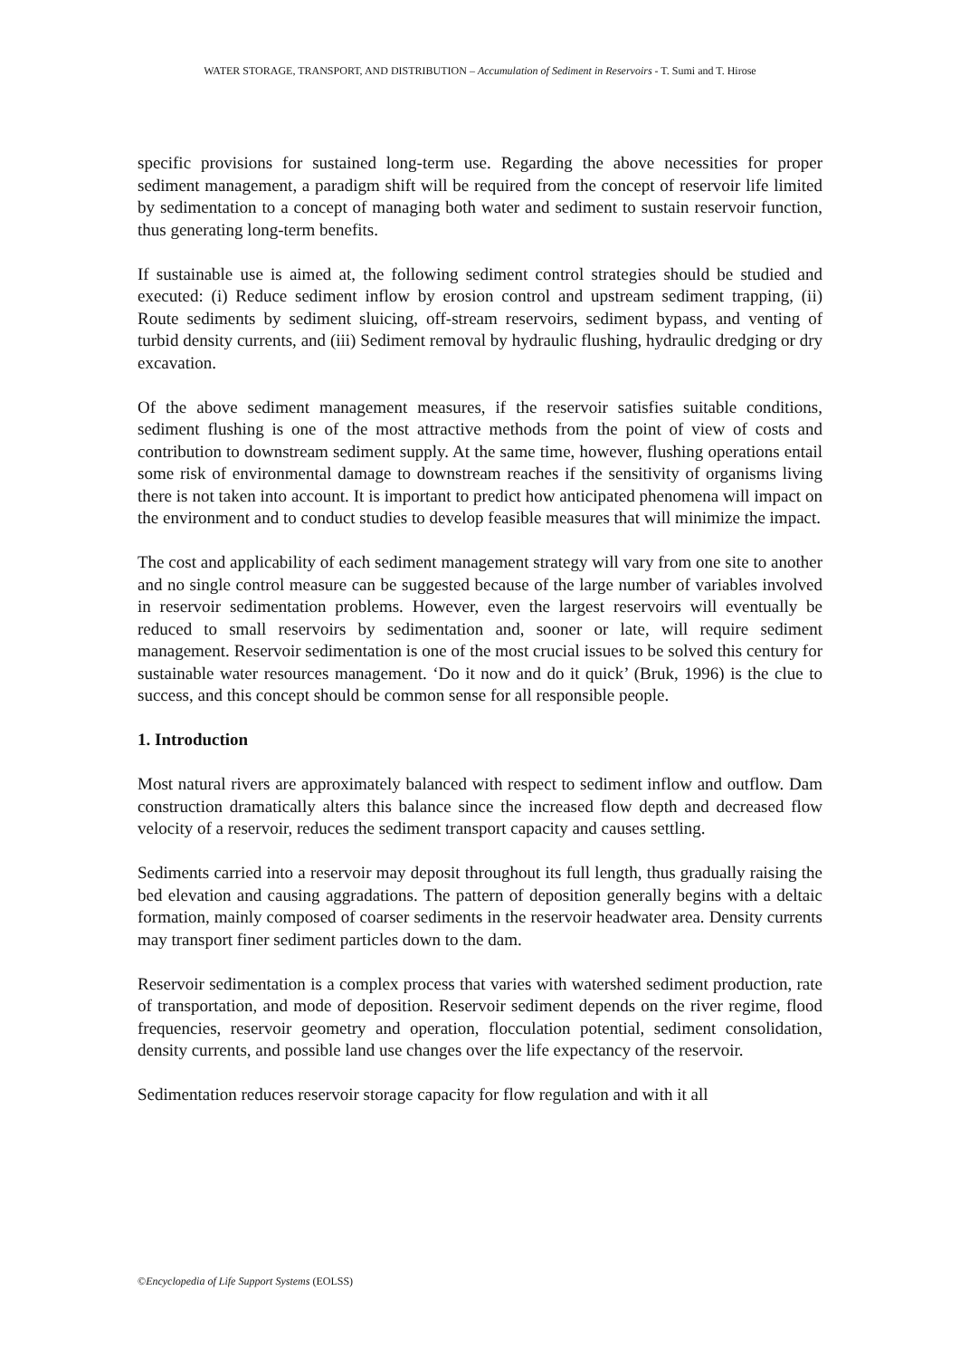WATER STORAGE, TRANSPORT, AND DISTRIBUTION – Accumulation of Sediment in Reservoirs - T. Sumi and T. Hirose
specific provisions for sustained long-term use. Regarding the above necessities for proper sediment management, a paradigm shift will be required from the concept of reservoir life limited by sedimentation to a concept of managing both water and sediment to sustain reservoir function, thus generating long-term benefits.
If sustainable use is aimed at, the following sediment control strategies should be studied and executed: (i) Reduce sediment inflow by erosion control and upstream sediment trapping, (ii) Route sediments by sediment sluicing, off-stream reservoirs, sediment bypass, and venting of turbid density currents, and (iii) Sediment removal by hydraulic flushing, hydraulic dredging or dry excavation.
Of the above sediment management measures, if the reservoir satisfies suitable conditions, sediment flushing is one of the most attractive methods from the point of view of costs and contribution to downstream sediment supply. At the same time, however, flushing operations entail some risk of environmental damage to downstream reaches if the sensitivity of organisms living there is not taken into account. It is important to predict how anticipated phenomena will impact on the environment and to conduct studies to develop feasible measures that will minimize the impact.
The cost and applicability of each sediment management strategy will vary from one site to another and no single control measure can be suggested because of the large number of variables involved in reservoir sedimentation problems. However, even the largest reservoirs will eventually be reduced to small reservoirs by sedimentation and, sooner or late, will require sediment management. Reservoir sedimentation is one of the most crucial issues to be solved this century for sustainable water resources management. ‘Do it now and do it quick’ (Bruk, 1996) is the clue to success, and this concept should be common sense for all responsible people.
1. Introduction
Most natural rivers are approximately balanced with respect to sediment inflow and outflow. Dam construction dramatically alters this balance since the increased flow depth and decreased flow velocity of a reservoir, reduces the sediment transport capacity and causes settling.
Sediments carried into a reservoir may deposit throughout its full length, thus gradually raising the bed elevation and causing aggradations. The pattern of deposition generally begins with a deltaic formation, mainly composed of coarser sediments in the reservoir headwater area. Density currents may transport finer sediment particles down to the dam.
Reservoir sedimentation is a complex process that varies with watershed sediment production, rate of transportation, and mode of deposition. Reservoir sediment depends on the river regime, flood frequencies, reservoir geometry and operation, flocculation potential, sediment consolidation, density currents, and possible land use changes over the life expectancy of the reservoir.
Sedimentation reduces reservoir storage capacity for flow regulation and with it all
©Encyclopedia of Life Support Systems (EOLSS)